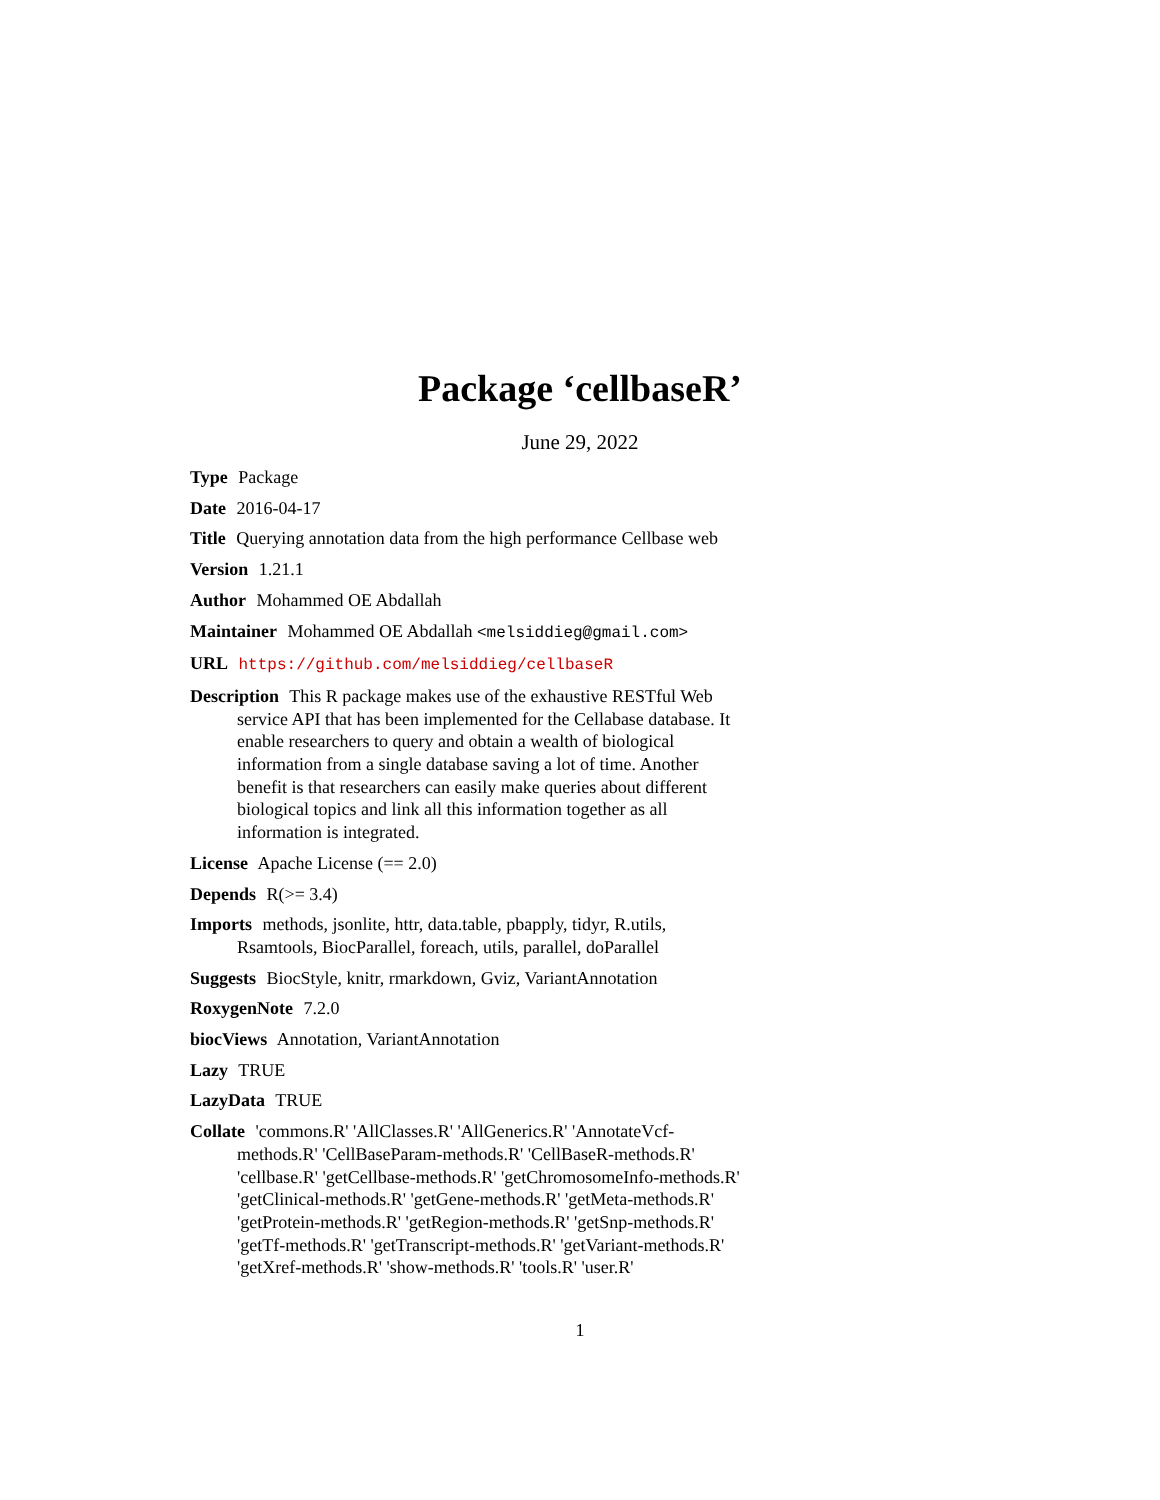Package ‘cellbaseR’
June 29, 2022
Type Package
Date 2016-04-17
Title Querying annotation data from the high performance Cellbase web
Version 1.21.1
Author Mohammed OE Abdallah
Maintainer Mohammed OE Abdallah <melsiddieg@gmail.com>
URL https://github.com/melsiddieg/cellbaseR
Description This R package makes use of the exhaustive RESTful Web service API that has been implemented for the Cellabase database. It enable researchers to query and obtain a wealth of biological information from a single database saving a lot of time. Another benefit is that researchers can easily make queries about different biological topics and link all this information together as all information is integrated.
License Apache License (== 2.0)
Depends R(>= 3.4)
Imports methods, jsonlite, httr, data.table, pbapply, tidyr, R.utils, Rsamtools, BiocParallel, foreach, utils, parallel, doParallel
Suggests BiocStyle, knitr, rmarkdown, Gviz, VariantAnnotation
RoxygenNote 7.2.0
biocViews Annotation, VariantAnnotation
Lazy TRUE
LazyData TRUE
Collate 'commons.R' 'AllClasses.R' 'AllGenerics.R' 'AnnotateVcf-methods.R' 'CellBaseParam-methods.R' 'CellBaseR-methods.R' 'cellbase.R' 'getCellbase-methods.R' 'getChromosomeInfo-methods.R' 'getClinical-methods.R' 'getGene-methods.R' 'getMeta-methods.R' 'getProtein-methods.R' 'getRegion-methods.R' 'getSnp-methods.R' 'getTf-methods.R' 'getTranscript-methods.R' 'getVariant-methods.R' 'getXref-methods.R' 'show-methods.R' 'tools.R' 'user.R'
1